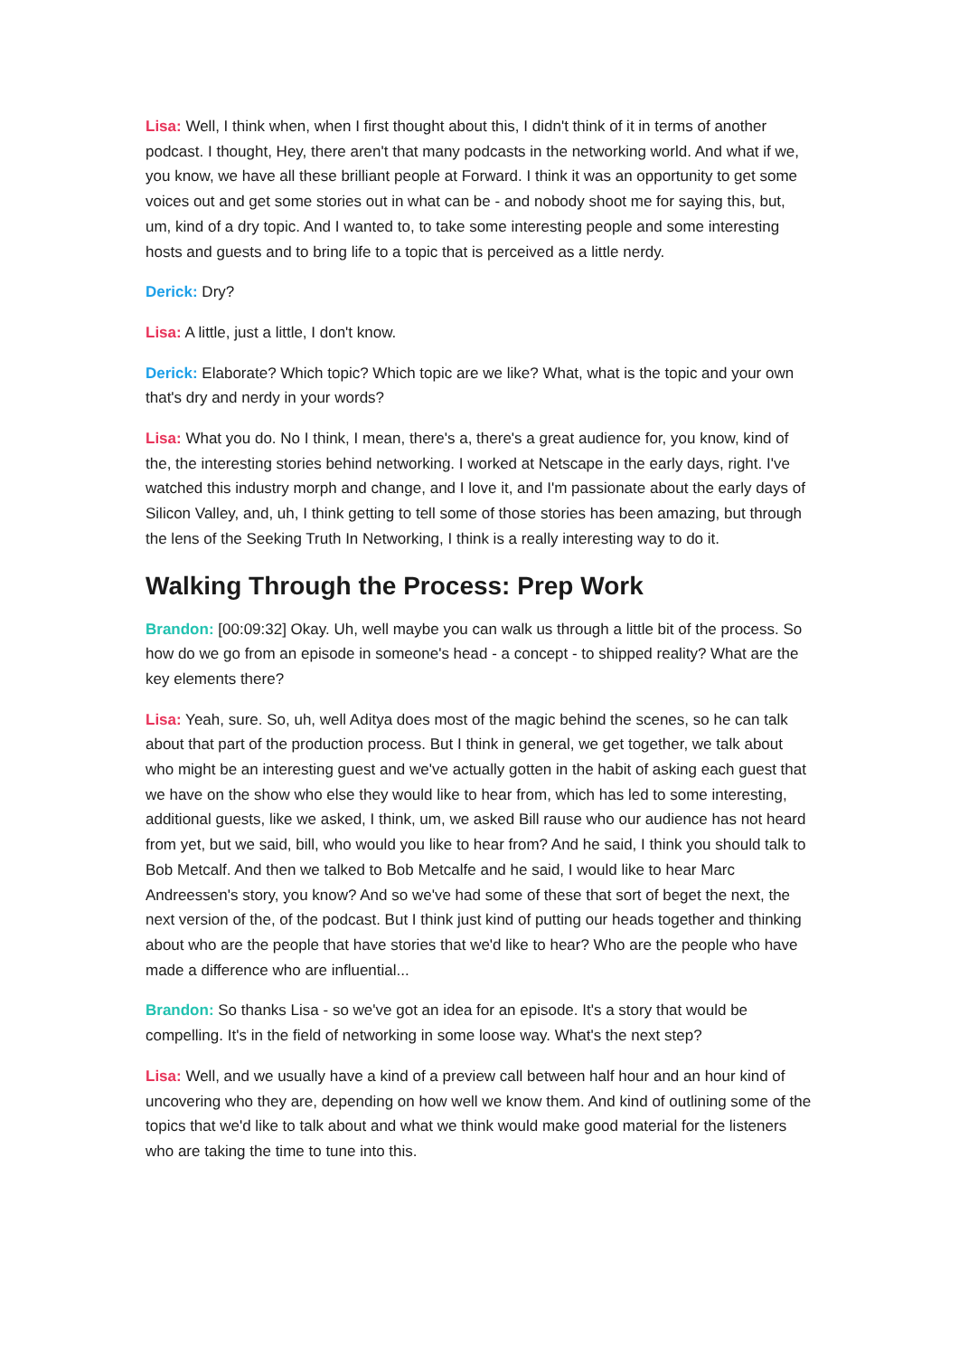Lisa: Well, I think when, when I first thought about this, I didn't think of it in terms of another podcast. I thought, Hey, there aren't that many podcasts in the networking world. And what if we, you know, we have all these brilliant people at Forward. I think it was an opportunity to get some voices out and get some stories out in what can be - and nobody shoot me for saying this, but, um, kind of a dry topic. And I wanted to, to take some interesting people and some interesting hosts and guests and to bring life to a topic that is perceived as a little nerdy.
Derick: Dry?
Lisa: A little, just a little, I don't know.
Derick: Elaborate? Which topic? Which topic are we like? What, what is the topic and your own that's dry and nerdy in your words?
Lisa: What you do. No I think, I mean, there's a, there's a great audience for, you know, kind of the, the interesting stories behind networking. I worked at Netscape in the early days, right. I've watched this industry morph and change, and I love it, and I'm passionate about the early days of Silicon Valley, and, uh, I think getting to tell some of those stories has been amazing, but through the lens of the Seeking Truth In Networking, I think is a really interesting way to do it.
Walking Through the Process: Prep Work
Brandon: [00:09:32] Okay. Uh, well maybe you can walk us through a little bit of the process. So how do we go from an episode in someone's head - a concept - to shipped reality? What are the key elements there?
Lisa: Yeah, sure. So, uh, well Aditya does most of the magic behind the scenes, so he can talk about that part of the production process. But I think in general, we get together, we talk about who might be an interesting guest and we've actually gotten in the habit of asking each guest that we have on the show who else they would like to hear from, which has led to some interesting, additional guests, like we asked, I think, um, we asked Bill rause who our audience has not heard from yet, but we said, bill, who would you like to hear from? And he said, I think you should talk to Bob Metcalf. And then we talked to Bob Metcalfe and he said, I would like to hear Marc Andreessen's story, you know? And so we've had some of these that sort of beget the next, the next version of the, of the podcast. But I think just kind of putting our heads together and thinking about who are the people that have stories that we'd like to hear? Who are the people who have made a difference who are influential...
Brandon: So thanks Lisa - so we've got an idea for an episode. It's a story that would be compelling. It's in the field of networking in some loose way. What's the next step?
Lisa: Well, and we usually have a kind of a preview call between half hour and an hour kind of uncovering who they are, depending on how well we know them. And kind of outlining some of the topics that we'd like to talk about and what we think would make good material for the listeners who are taking the time to tune into this.